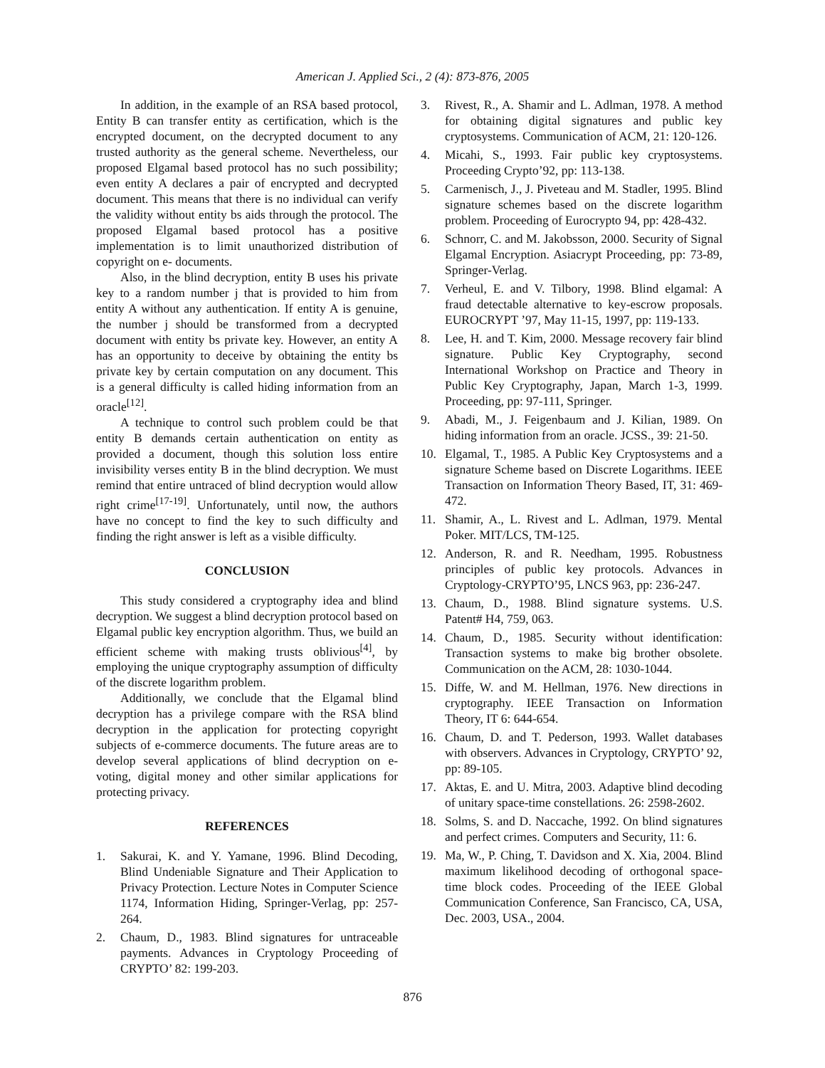American J. Applied Sci., 2 (4): 873-876, 2005
In addition, in the example of an RSA based protocol, Entity B can transfer entity as certification, which is the encrypted document, on the decrypted document to any trusted authority as the general scheme. Nevertheless, our proposed Elgamal based protocol has no such possibility; even entity A declares a pair of encrypted and decrypted document. This means that there is no individual can verify the validity without entity bs aids through the protocol. The proposed Elgamal based protocol has a positive implementation is to limit unauthorized distribution of copyright on e- documents.
Also, in the blind decryption, entity B uses his private key to a random number j that is provided to him from entity A without any authentication. If entity A is genuine, the number j should be transformed from a decrypted document with entity bs private key. However, an entity A has an opportunity to deceive by obtaining the entity bs private key by certain computation on any document. This is a general difficulty is called hiding information from an oracle<sup>[12]</sup>.
A technique to control such problem could be that entity B demands certain authentication on entity as provided a document, though this solution loss entire invisibility verses entity B in the blind decryption. We must remind that entire untraced of blind decryption would allow right crime<sup>[17-19]</sup>. Unfortunately, until now, the authors have no concept to find the key to such difficulty and finding the right answer is left as a visible difficulty.
CONCLUSION
This study considered a cryptography idea and blind decryption. We suggest a blind decryption protocol based on Elgamal public key encryption algorithm. Thus, we build an efficient scheme with making trusts oblivious<sup>[4]</sup>, by employing the unique cryptography assumption of difficulty of the discrete logarithm problem.
Additionally, we conclude that the Elgamal blind decryption has a privilege compare with the RSA blind decryption in the application for protecting copyright subjects of e-commerce documents. The future areas are to develop several applications of blind decryption on e-voting, digital money and other similar applications for protecting privacy.
REFERENCES
1. Sakurai, K. and Y. Yamane, 1996. Blind Decoding, Blind Undeniable Signature and Their Application to Privacy Protection. Lecture Notes in Computer Science 1174, Information Hiding, Springer-Verlag, pp: 257-264.
2. Chaum, D., 1983. Blind signatures for untraceable payments. Advances in Cryptology Proceeding of CRYPTO’ 82: 199-203.
3. Rivest, R., A. Shamir and L. Adlman, 1978. A method for obtaining digital signatures and public key cryptosystems. Communication of ACM, 21: 120-126.
4. Micahi, S., 1993. Fair public key cryptosystems. Proceeding Crypto’92, pp: 113-138.
5. Carmenisch, J., J. Piveteau and M. Stadler, 1995. Blind signature schemes based on the discrete logarithm problem. Proceeding of Eurocrypto 94, pp: 428-432.
6. Schnorr, C. and M. Jakobsson, 2000. Security of Signal Elgamal Encryption. Asiacrypt Proceeding, pp: 73-89, Springer-Verlag.
7. Verheul, E. and V. Tilbory, 1998. Blind elgamal: A fraud detectable alternative to key-escrow proposals. EUROCRYPT ’97, May 11-15, 1997, pp: 119-133.
8. Lee, H. and T. Kim, 2000. Message recovery fair blind signature. Public Key Cryptography, second International Workshop on Practice and Theory in Public Key Cryptography, Japan, March 1-3, 1999. Proceeding, pp: 97-111, Springer.
9. Abadi, M., J. Feigenbaum and J. Kilian, 1989. On hiding information from an oracle. JCSS., 39: 21-50.
10. Elgamal, T., 1985. A Public Key Cryptosystems and a signature Scheme based on Discrete Logarithms. IEEE Transaction on Information Theory Based, IT, 31: 469-472.
11. Shamir, A., L. Rivest and L. Adlman, 1979. Mental Poker. MIT/LCS, TM-125.
12. Anderson, R. and R. Needham, 1995. Robustness principles of public key protocols. Advances in Cryptology-CRYPTO’95, LNCS 963, pp: 236-247.
13. Chaum, D., 1988. Blind signature systems. U.S. Patent# H4, 759, 063.
14. Chaum, D., 1985. Security without identification: Transaction systems to make big brother obsolete. Communication on the ACM, 28: 1030-1044.
15. Diffe, W. and M. Hellman, 1976. New directions in cryptography. IEEE Transaction on Information Theory, IT 6: 644-654.
16. Chaum, D. and T. Pederson, 1993. Wallet databases with observers. Advances in Cryptology, CRYPTO’ 92, pp: 89-105.
17. Aktas, E. and U. Mitra, 2003. Adaptive blind decoding of unitary space-time constellations. 26: 2598-2602.
18. Solms, S. and D. Naccache, 1992. On blind signatures and perfect crimes. Computers and Security, 11: 6.
19. Ma, W., P. Ching, T. Davidson and X. Xia, 2004. Blind maximum likelihood decoding of orthogonal space-time block codes. Proceeding of the IEEE Global Communication Conference, San Francisco, CA, USA, Dec. 2003, USA., 2004.
876